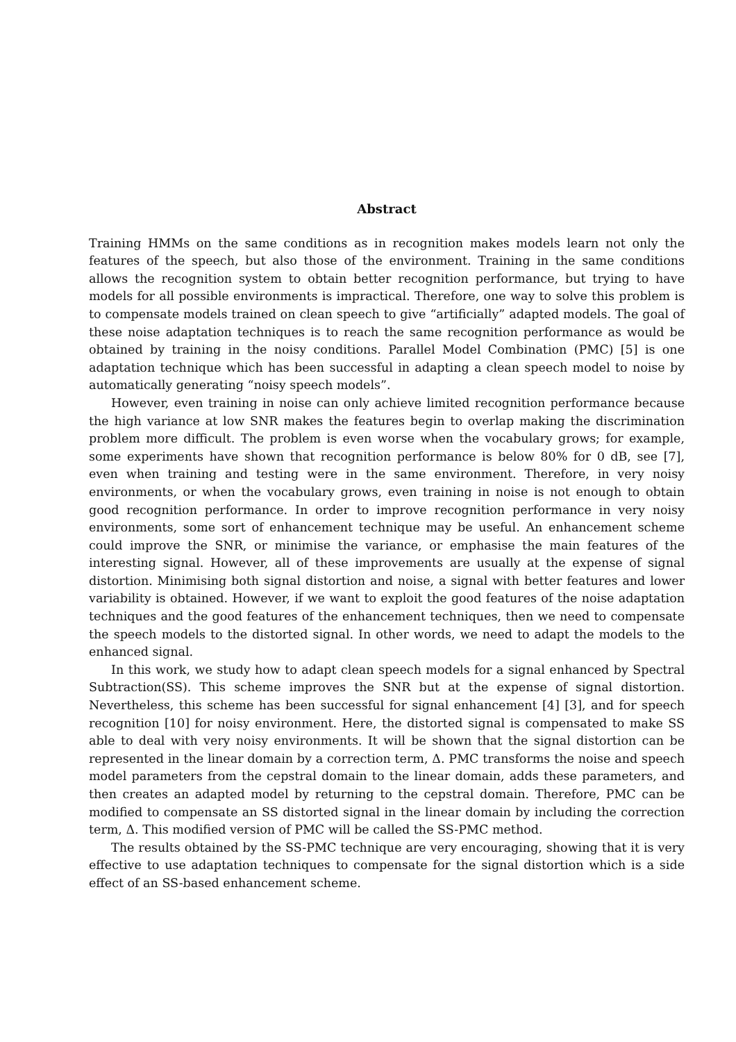Abstract
Training HMMs on the same conditions as in recognition makes models learn not only the features of the speech, but also those of the environment. Training in the same conditions allows the recognition system to obtain better recognition performance, but trying to have models for all possible environments is impractical. Therefore, one way to solve this problem is to compensate models trained on clean speech to give “artificially” adapted models. The goal of these noise adaptation techniques is to reach the same recognition performance as would be obtained by training in the noisy conditions. Parallel Model Combination (PMC) [5] is one adaptation technique which has been successful in adapting a clean speech model to noise by automatically generating “noisy speech models”.
However, even training in noise can only achieve limited recognition performance because the high variance at low SNR makes the features begin to overlap making the discrimination problem more difficult. The problem is even worse when the vocabulary grows; for example, some experiments have shown that recognition performance is below 80% for 0 dB, see [7], even when training and testing were in the same environment. Therefore, in very noisy environments, or when the vocabulary grows, even training in noise is not enough to obtain good recognition performance. In order to improve recognition performance in very noisy environments, some sort of enhancement technique may be useful. An enhancement scheme could improve the SNR, or minimise the variance, or emphasise the main features of the interesting signal. However, all of these improvements are usually at the expense of signal distortion. Minimising both signal distortion and noise, a signal with better features and lower variability is obtained. However, if we want to exploit the good features of the noise adaptation techniques and the good features of the enhancement techniques, then we need to compensate the speech models to the distorted signal. In other words, we need to adapt the models to the enhanced signal.
In this work, we study how to adapt clean speech models for a signal enhanced by Spectral Subtraction(SS). This scheme improves the SNR but at the expense of signal distortion. Nevertheless, this scheme has been successful for signal enhancement [4] [3], and for speech recognition [10] for noisy environment. Here, the distorted signal is compensated to make SS able to deal with very noisy environments. It will be shown that the signal distortion can be represented in the linear domain by a correction term, Δ. PMC transforms the noise and speech model parameters from the cepstral domain to the linear domain, adds these parameters, and then creates an adapted model by returning to the cepstral domain. Therefore, PMC can be modified to compensate an SS distorted signal in the linear domain by including the correction term, Δ. This modified version of PMC will be called the SS-PMC method.
The results obtained by the SS-PMC technique are very encouraging, showing that it is very effective to use adaptation techniques to compensate for the signal distortion which is a side effect of an SS-based enhancement scheme.